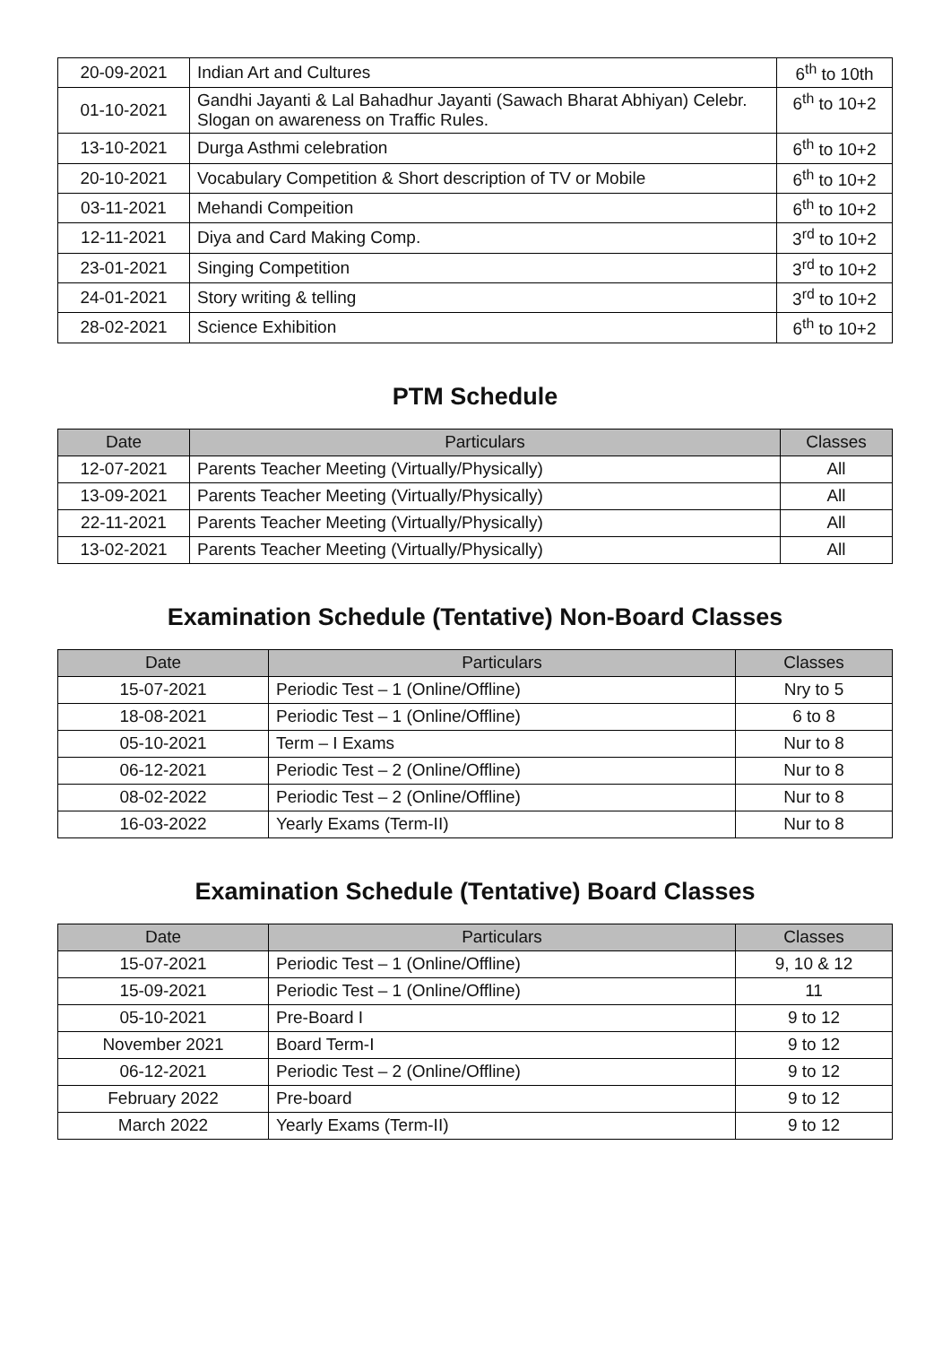| 20-09-2021 | Indian Art and Cultures | 6<sup>th</sup> to 10th |
| 01-10-2021 | Gandhi Jayanti & Lal Bahadhur Jayanti (Sawach Bharat Abhiyan) Celebr. Slogan on awareness on Traffic Rules. | 6<sup>th</sup> to 10+2 |
| 13-10-2021 | Durga Asthmi celebration | 6<sup>th</sup> to 10+2 |
| 20-10-2021 | Vocabulary Competition & Short description of TV or Mobile | 6<sup>th</sup> to 10+2 |
| 03-11-2021 | Mehandi Compeition | 6<sup>th</sup> to 10+2 |
| 12-11-2021 | Diya and Card Making Comp. | 3<sup>rd</sup> to 10+2 |
| 23-01-2021 | Singing Competition | 3<sup>rd</sup> to 10+2 |
| 24-01-2021 | Story writing & telling | 3<sup>rd</sup> to 10+2 |
| 28-02-2021 | Science Exhibition | 6<sup>th</sup> to 10+2 |
PTM Schedule
| Date | Particulars | Classes |
| --- | --- | --- |
| 12-07-2021 | Parents Teacher Meeting (Virtually/Physically) | All |
| 13-09-2021 | Parents Teacher Meeting (Virtually/Physically) | All |
| 22-11-2021 | Parents Teacher Meeting (Virtually/Physically) | All |
| 13-02-2021 | Parents Teacher Meeting (Virtually/Physically) | All |
Examination Schedule (Tentative) Non-Board Classes
| Date | Particulars | Classes |
| --- | --- | --- |
| 15-07-2021 | Periodic Test – 1 (Online/Offline) | Nry to 5 |
| 18-08-2021 | Periodic Test – 1 (Online/Offline) | 6 to 8 |
| 05-10-2021 | Term – I Exams | Nur to 8 |
| 06-12-2021 | Periodic Test – 2 (Online/Offline) | Nur to 8 |
| 08-02-2022 | Periodic Test – 2 (Online/Offline) | Nur to 8 |
| 16-03-2022 | Yearly Exams (Term-II) | Nur to 8 |
Examination Schedule (Tentative) Board Classes
| Date | Particulars | Classes |
| --- | --- | --- |
| 15-07-2021 | Periodic Test – 1 (Online/Offline) | 9, 10 & 12 |
| 15-09-2021 | Periodic Test – 1 (Online/Offline) | 11 |
| 05-10-2021 | Pre-Board I | 9 to 12 |
| November 2021 | Board Term-I | 9 to 12 |
| 06-12-2021 | Periodic Test – 2 (Online/Offline) | 9 to 12 |
| February 2022 | Pre-board | 9 to 12 |
| March 2022 | Yearly Exams (Term-II) | 9 to 12 |